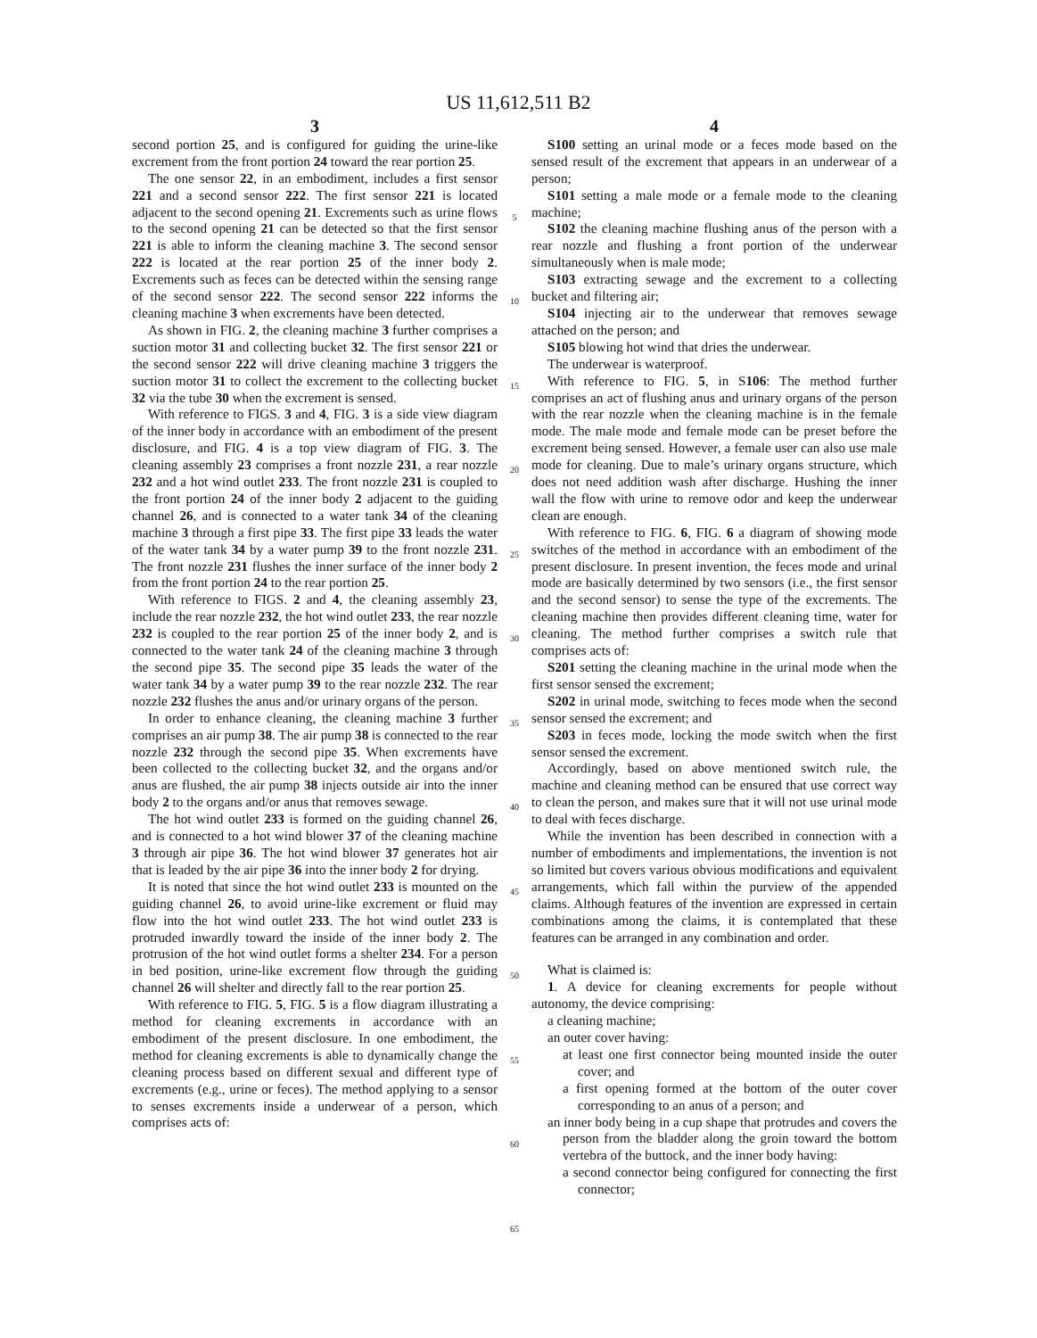US 11,612,511 B2
3
second portion 25, and is configured for guiding the urine-like excrement from the front portion 24 toward the rear portion 25.
The one sensor 22, in an embodiment, includes a first sensor 221 and a second sensor 222. The first sensor 221 is located adjacent to the second opening 21. Excrements such as urine flows to the second opening 21 can be detected so that the first sensor 221 is able to inform the cleaning machine 3. The second sensor 222 is located at the rear portion 25 of the inner body 2. Excrements such as feces can be detected within the sensing range of the second sensor 222. The second sensor 222 informs the cleaning machine 3 when excrements have been detected.
As shown in FIG. 2, the cleaning machine 3 further comprises a suction motor 31 and collecting bucket 32. The first sensor 221 or the second sensor 222 will drive cleaning machine 3 triggers the suction motor 31 to collect the excrement to the collecting bucket 32 via the tube 30 when the excrement is sensed.
With reference to FIGS. 3 and 4, FIG. 3 is a side view diagram of the inner body in accordance with an embodiment of the present disclosure, and FIG. 4 is a top view diagram of FIG. 3. The cleaning assembly 23 comprises a front nozzle 231, a rear nozzle 232 and a hot wind outlet 233. The front nozzle 231 is coupled to the front portion 24 of the inner body 2 adjacent to the guiding channel 26, and is connected to a water tank 34 of the cleaning machine 3 through a first pipe 33. The first pipe 33 leads the water of the water tank 34 by a water pump 39 to the front nozzle 231. The front nozzle 231 flushes the inner surface of the inner body 2 from the front portion 24 to the rear portion 25.
With reference to FIGS. 2 and 4, the cleaning assembly 23, include the rear nozzle 232, the hot wind outlet 233, the rear nozzle 232 is coupled to the rear portion 25 of the inner body 2, and is connected to the water tank 24 of the cleaning machine 3 through the second pipe 35. The second pipe 35 leads the water of the water tank 34 by a water pump 39 to the rear nozzle 232. The rear nozzle 232 flushes the anus and/or urinary organs of the person.
In order to enhance cleaning, the cleaning machine 3 further comprises an air pump 38. The air pump 38 is connected to the rear nozzle 232 through the second pipe 35. When excrements have been collected to the collecting bucket 32, and the organs and/or anus are flushed, the air pump 38 injects outside air into the inner body 2 to the organs and/or anus that removes sewage.
The hot wind outlet 233 is formed on the guiding channel 26, and is connected to a hot wind blower 37 of the cleaning machine 3 through air pipe 36. The hot wind blower 37 generates hot air that is leaded by the air pipe 36 into the inner body 2 for drying.
It is noted that since the hot wind outlet 233 is mounted on the guiding channel 26, to avoid urine-like excrement or fluid may flow into the hot wind outlet 233. The hot wind outlet 233 is protruded inwardly toward the inside of the inner body 2. The protrusion of the hot wind outlet forms a shelter 234. For a person in bed position, urine-like excrement flow through the guiding channel 26 will shelter and directly fall to the rear portion 25.
With reference to FIG. 5, FIG. 5 is a flow diagram illustrating a method for cleaning excrements in accordance with an embodiment of the present disclosure. In one embodiment, the method for cleaning excrements is able to dynamically change the cleaning process based on different sexual and different type of excrements (e.g., urine or feces). The method applying to a sensor to senses excrements inside a underwear of a person, which comprises acts of:
5
10
15
20
25
30
35
40
45
50
55
60
65
4
S100 setting an urinal mode or a feces mode based on the sensed result of the excrement that appears in an underwear of a person;
S101 setting a male mode or a female mode to the cleaning machine;
S102 the cleaning machine flushing anus of the person with a rear nozzle and flushing a front portion of the underwear simultaneously when is male mode;
S103 extracting sewage and the excrement to a collecting bucket and filtering air;
S104 injecting air to the underwear that removes sewage attached on the person; and
S105 blowing hot wind that dries the underwear.
The underwear is waterproof.
With reference to FIG. 5, in S106: The method further comprises an act of flushing anus and urinary organs of the person with the rear nozzle when the cleaning machine is in the female mode. The male mode and female mode can be preset before the excrement being sensed. However, a female user can also use male mode for cleaning. Due to male’s urinary organs structure, which does not need addition wash after discharge. Hushing the inner wall the flow with urine to remove odor and keep the underwear clean are enough.
With reference to FIG. 6, FIG. 6 a diagram of showing mode switches of the method in accordance with an embodiment of the present disclosure. In present invention, the feces mode and urinal mode are basically determined by two sensors (i.e., the first sensor and the second sensor) to sense the type of the excrements. The cleaning machine then provides different cleaning time, water for cleaning. The method further comprises a switch rule that comprises acts of:
S201 setting the cleaning machine in the urinal mode when the first sensor sensed the excrement;
S202 in urinal mode, switching to feces mode when the second sensor sensed the excrement; and
S203 in feces mode, locking the mode switch when the first sensor sensed the excrement.
Accordingly, based on above mentioned switch rule, the machine and cleaning method can be ensured that use correct way to clean the person, and makes sure that it will not use urinal mode to deal with feces discharge.
While the invention has been described in connection with a number of embodiments and implementations, the invention is not so limited but covers various obvious modifications and equivalent arrangements, which fall within the purview of the appended claims. Although features of the invention are expressed in certain combinations among the claims, it is contemplated that these features can be arranged in any combination and order.
What is claimed is:
1. A device for cleaning excrements for people without autonomy, the device comprising:
a cleaning machine;
an outer cover having:
at least one first connector being mounted inside the outer cover; and
a first opening formed at the bottom of the outer cover corresponding to an anus of a person; and
an inner body being in a cup shape that protrudes and covers the person from the bladder along the groin toward the bottom vertebra of the buttock, and the inner body having:
a second connector being configured for connecting the first connector;